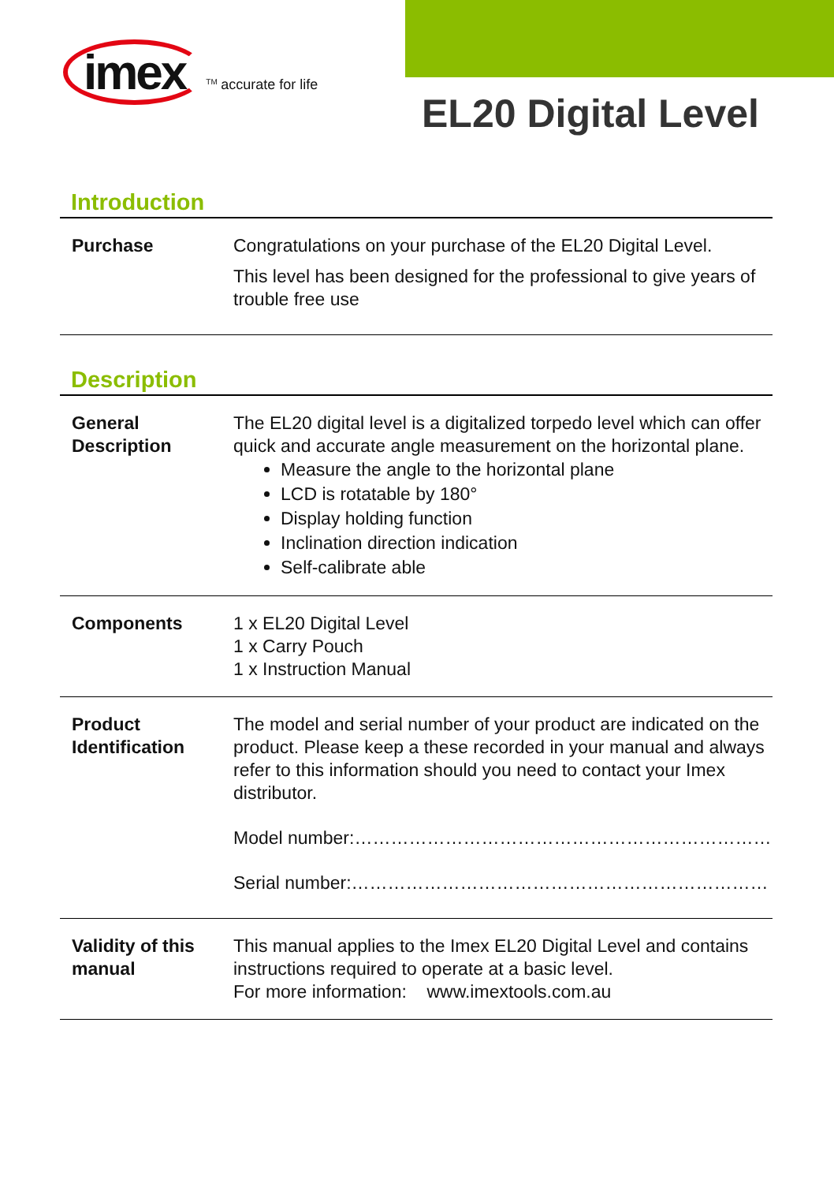imex<sup>TM</sup> accurate for life
EL20 Digital Level
Introduction
| Purchase | Congratulations on your purchase of the EL20 Digital Level. This level has been designed for the professional to give years of trouble free use |
Description
| General Description | The EL20 digital level is a digitalized torpedo level which can offer quick and accurate angle measurement on the horizontal plane. Measure the angle to the horizontal plane LCD is rotatable by 180° Display holding function Inclination direction indication Self-calibrate able |
| Components | 1 x EL20 Digital Level 1 x Carry Pouch 1 x Instruction Manual |
| Product Identification | The model and serial number of your product are indicated on the product. Please keep a these recorded in your manual and always refer to this information should you need to contact your Imex distributor. Model number:…………………………………………………………… Serial number:…………………………………………………………… |
| Validity of this manual | This manual applies to the Imex EL20 Digital Level and contains instructions required to operate at a basic level. For more information: www.imextools.com.au |